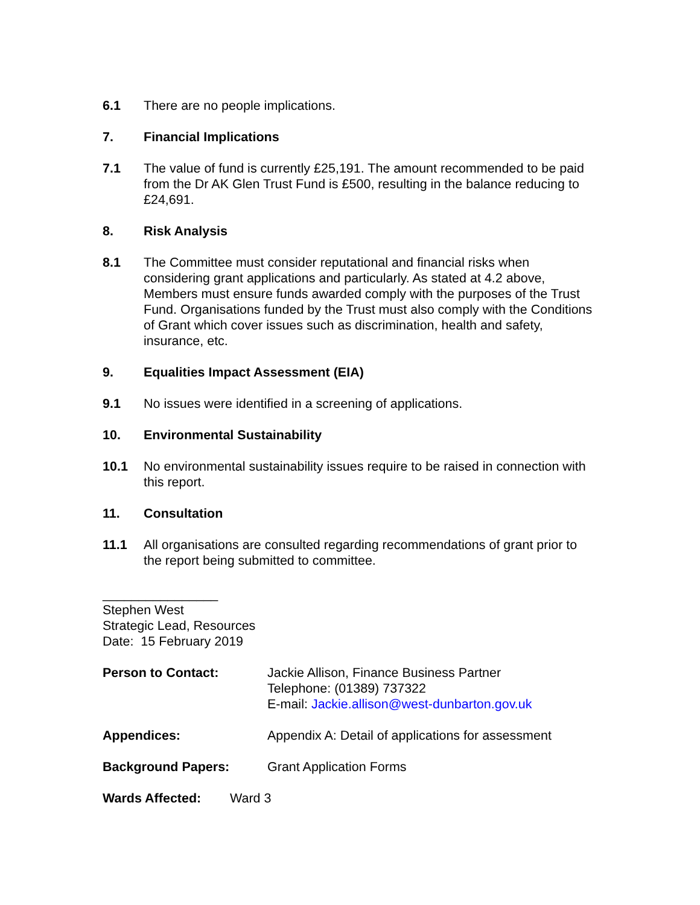6.1 There are no people implications.
7. Financial Implications
7.1 The value of fund is currently £25,191. The amount recommended to be paid from the Dr AK Glen Trust Fund is £500, resulting in the balance reducing to £24,691.
8. Risk Analysis
8.1 The Committee must consider reputational and financial risks when considering grant applications and particularly. As stated at 4.2 above, Members must ensure funds awarded comply with the purposes of the Trust Fund. Organisations funded by the Trust must also comply with the Conditions of Grant which cover issues such as discrimination, health and safety, insurance, etc.
9. Equalities Impact Assessment (EIA)
9.1 No issues were identified in a screening of applications.
10. Environmental Sustainability
10.1 No environmental sustainability issues require to be raised in connection with this report.
11. Consultation
11.1 All organisations are consulted regarding recommendations of grant prior to the report being submitted to committee.
________________
Stephen West
Strategic Lead, Resources
Date: 15 February 2019
Person to Contact: Jackie Allison, Finance Business Partner
Telephone: (01389) 737322
E-mail: Jackie.allison@west-dunbarton.gov.uk
Appendices: Appendix A: Detail of applications for assessment
Background Papers: Grant Application Forms
Wards Affected: Ward 3